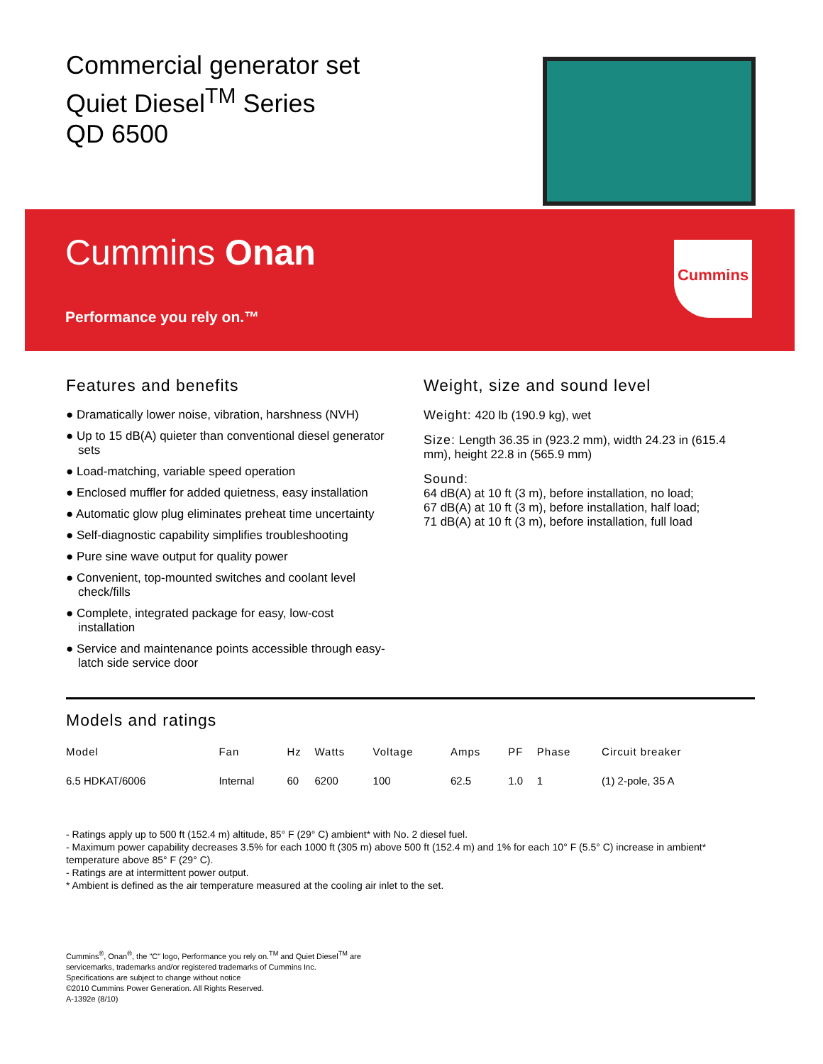Commercial generator set
Quiet Diesel<sup>TM</sup> Series
QD 6500
Cummins Onan
Performance you rely on.™
Cummins
Features and benefits
● Dramatically lower noise, vibration, harshness (NVH)
● Up to 15 dB(A) quieter than conventional diesel generator sets
● Load-matching, variable speed operation
● Enclosed muffler for added quietness, easy installation
● Automatic glow plug eliminates preheat time uncertainty
● Self-diagnostic capability simplifies troubleshooting
● Pure sine wave output for quality power
● Convenient, top-mounted switches and coolant level check/fills
● Complete, integrated package for easy, low-cost installation
● Service and maintenance points accessible through easy-latch side service door
Weight, size and sound level
Weight: 420 lb (190.9 kg), wet
Size: Length 36.35 in (923.2 mm), width 24.23 in (615.4 mm), height 22.8 in (565.9 mm)
Sound:
64 dB(A) at 10 ft (3 m), before installation, no load;
67 dB(A) at 10 ft (3 m), before installation, half load;
71 dB(A) at 10 ft (3 m), before installation, full load
Models and ratings
| Model | Fan | Hz | Watts | Voltage | Amps | PF | Phase | Circuit breaker |
| --- | --- | --- | --- | --- | --- | --- | --- | --- |
| 6.5 HDKAT/6006 | Internal | 60 | 6200 | 100 | 62.5 | 1.0 | 1 | (1) 2-pole, 35 A |
- Ratings apply up to 500 ft (152.4 m) altitude, 85° F (29° C) ambient* with No. 2 diesel fuel.
- Maximum power capability decreases 3.5% for each 1000 ft (305 m) above 500 ft (152.4 m) and 1% for each 10° F (5.5° C) increase in ambient* temperature above 85° F (29° C).
- Ratings are at intermittent power output.
* Ambient is defined as the air temperature measured at the cooling air inlet to the set.
Cummins<sup>®</sup>, Onan<sup>®</sup>, the "C" logo, Performance you rely on.<sup>TM</sup> and Quiet Diesel<sup>TM</sup> are
servicemarks, trademarks and/or registered trademarks of Cummins Inc.
Specifications are subject to change without notice
©2010 Cummins Power Generation. All Rights Reserved.
A-1392e (8/10)